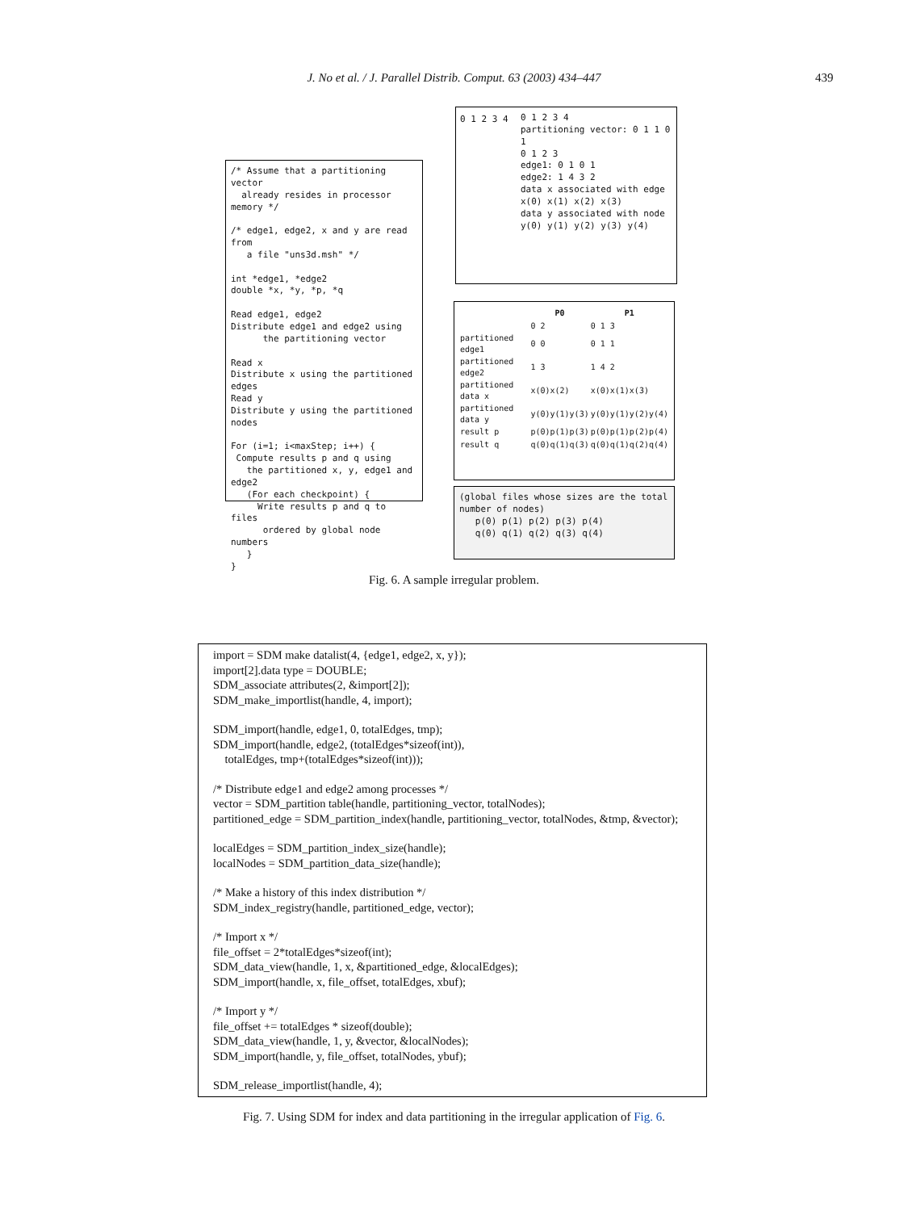J. No et al. / J. Parallel Distrib. Comput. 63 (2003) 434–447 439
/* Assume that a partitioning vector
already resides in processor memory */
/* edge1, edge2, x and y are read from
a file "uns3d.msh" */
int *edge1, *edge2
double *x, *y, *p, *q
Read edge1, edge2
Distribute edge1 and edge2 using
the partitioning vector
Read x
Distribute x using the partitioned edges
Read y
Distribute y using the partitioned nodes
For (i=1; i<maxStep; i++) {
Compute results p and q using
the partitioned x, y, edge1 and edge2
(For each checkpoint) {
Write results p and q to files
ordered by global node numbers
}
}
0 1 2 3 4
partitioning vector: 0 1 1 0 1
0 1 2 3
edge1: 0 1 0 1
edge2: 1 4 3 2
data x associated with edge
x(0) x(1) x(2) x(3)
data y associated with node
y(0) y(1) y(2) y(3) y(4)
0 1 2 3 4
| | P0 | P1 |
| --- | --- | --- |
| | 0 2 | 0 1 3 |
| partitioned edge1 | 0 0 | 0 1 1 |
| partitioned edge2 | 1 3 | 1 4 2 |
| partitioned data x | x(0)x(2) | x(0)x(1)x(3) |
| partitioned data y | y(0)y(1)y(3) | y(0)y(1)y(2)y(4) |
| result p | p(0)p(1)p(3) | p(0)p(1)p(2)p(4) |
| result q | q(0)q(1)q(3) | q(0)q(1)q(2)q(4) |
(global files whose sizes are the total number of nodes)
p(0) p(1) p(2) p(3) p(4)
q(0) q(1) q(2) q(3) q(4)
Fig. 6. A sample irregular problem.
import = SDM make datalist(4, {edge1, edge2, x, y});
import[2].data type = DOUBLE;
SDM_associate attributes(2, &import[2]);
SDM_make_importlist(handle, 4, import);
SDM_import(handle, edge1, 0, totalEdges, tmp);
SDM_import(handle, edge2, (totalEdges*sizeof(int)),
totalEdges, tmp+(totalEdges*sizeof(int)));
/* Distribute edge1 and edge2 among processes */
vector = SDM_partition table(handle, partitioning_vector, totalNodes);
partitioned_edge = SDM_partition_index(handle, partitioning_vector, totalNodes, &tmp, &vector);
localEdges = SDM_partition_index_size(handle);
localNodes = SDM_partition_data_size(handle);
/* Make a history of this index distribution */
SDM_index_registry(handle, partitioned_edge, vector);
/* Import x */
file_offset = 2*totalEdges*sizeof(int);
SDM_data_view(handle, 1, x, &partitioned_edge, &localEdges);
SDM_import(handle, x, file_offset, totalEdges, xbuf);
/* Import y */
file_offset += totalEdges * sizeof(double);
SDM_data_view(handle, 1, y, &vector, &localNodes);
SDM_import(handle, y, file_offset, totalNodes, ybuf);
SDM_release_importlist(handle, 4);
Fig. 7. Using SDM for index and data partitioning in the irregular application of Fig. 6.